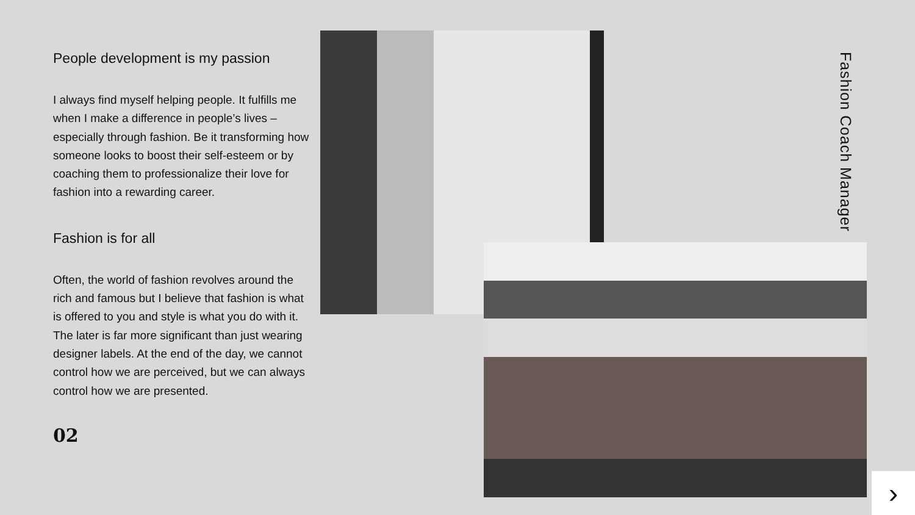People development is my passion
I always find myself helping people. It fulfills me when I make a difference in people’s lives – especially through fashion. Be it transforming how someone looks to boost their self-esteem or by coaching them to professionalize their love for fashion into a rewarding career.
Fashion is for all
Often, the world of fashion revolves around the rich and famous but I believe that fashion is what is offered to you and style is what you do with it. The later is far more significant than just wearing designer labels. At the end of the day, we cannot control how we are perceived, but we can always control how we are presented.
02
Fashion Coach Manager
›